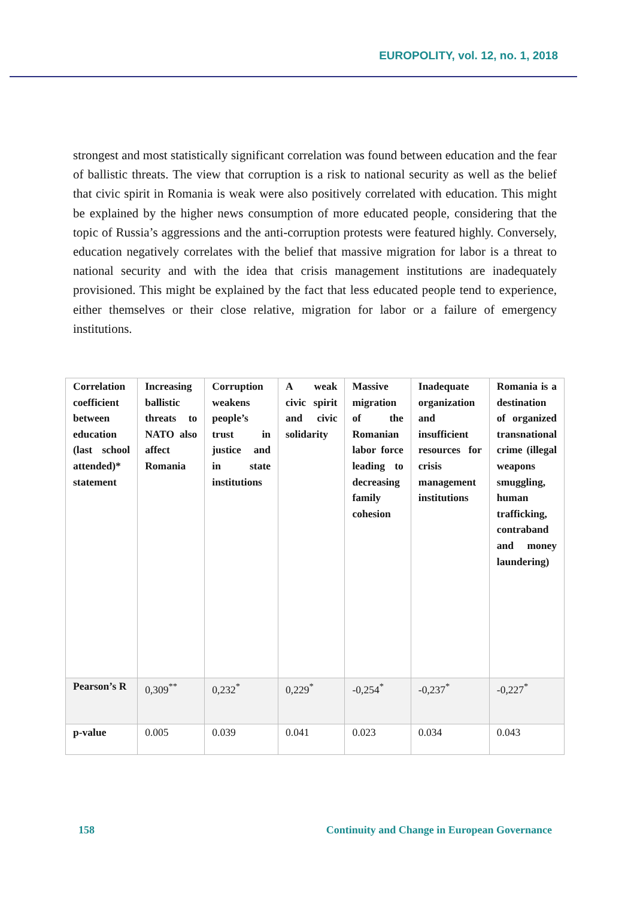EUROPOLITY, vol. 12, no. 1, 2018
strongest and most statistically significant correlation was found between education and the fear of ballistic threats. The view that corruption is a risk to national security as well as the belief that civic spirit in Romania is weak were also positively correlated with education. This might be explained by the higher news consumption of more educated people, considering that the topic of Russia’s aggressions and the anti-corruption protests were featured highly. Conversely, education negatively correlates with the belief that massive migration for labor is a threat to national security and with the idea that crisis management institutions are inadequately provisioned. This might be explained by the fact that less educated people tend to experience, either themselves or their close relative, migration for labor or a failure of emergency institutions.
| Correlation coefficient between education (last school attended)* statement | Increasing ballistic threats to NATO also affect Romania | Corruption weakens people’s trust in justice and in state institutions | A weak civic spirit and civic solidarity | Massive migration of the Romanian labor force leading to decreasing family cohesion | Inadequate organization and insufficient resources for crisis management institutions | Romania is a destination of organized transnational crime (illegal weapons smuggling, human trafficking, contraband and money laundering) |
| --- | --- | --- | --- | --- | --- | --- |
| Pearson’s R | 0,309<sup>**</sup> | 0,232<sup>*</sup> | 0,229<sup>*</sup> | -0,254<sup>*</sup> | -0,237<sup>*</sup> | -0,227<sup>*</sup> |
| p-value | 0.005 | 0.039 | 0.041 | 0.023 | 0.034 | 0.043 |
158 Continuity and Change in European Governance